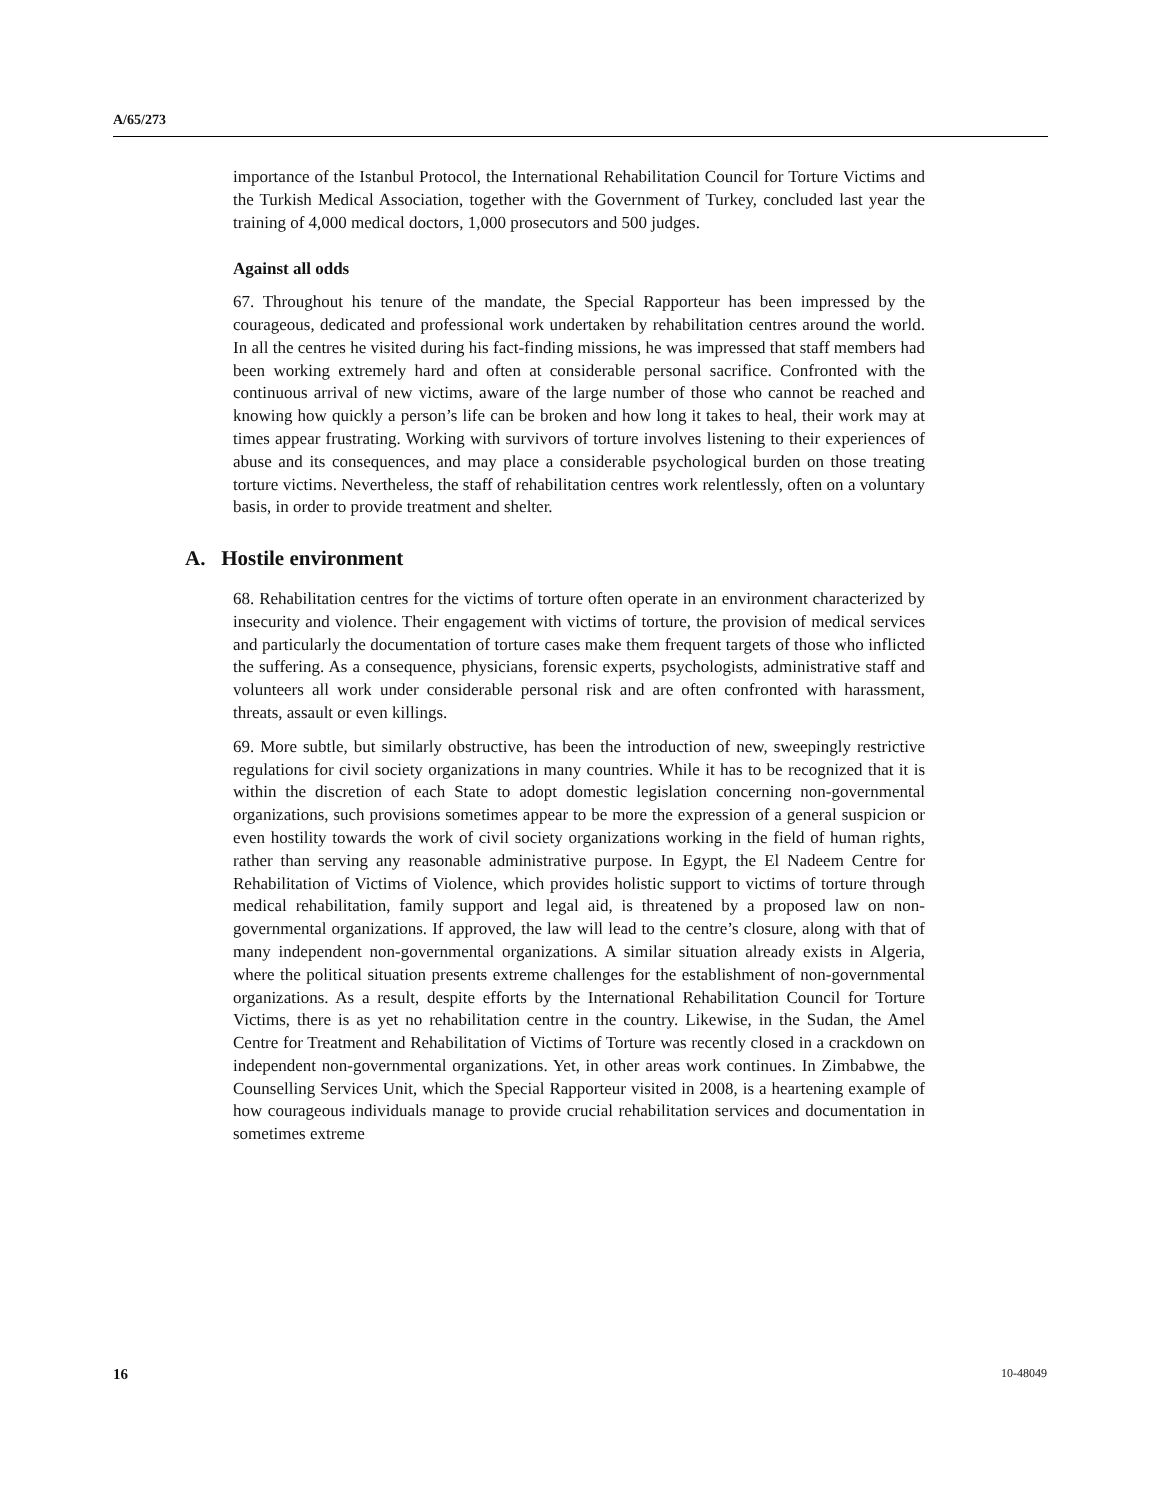A/65/273
importance of the Istanbul Protocol, the International Rehabilitation Council for Torture Victims and the Turkish Medical Association, together with the Government of Turkey, concluded last year the training of 4,000 medical doctors, 1,000 prosecutors and 500 judges.
Against all odds
67. Throughout his tenure of the mandate, the Special Rapporteur has been impressed by the courageous, dedicated and professional work undertaken by rehabilitation centres around the world. In all the centres he visited during his fact-finding missions, he was impressed that staff members had been working extremely hard and often at considerable personal sacrifice. Confronted with the continuous arrival of new victims, aware of the large number of those who cannot be reached and knowing how quickly a person’s life can be broken and how long it takes to heal, their work may at times appear frustrating. Working with survivors of torture involves listening to their experiences of abuse and its consequences, and may place a considerable psychological burden on those treating torture victims. Nevertheless, the staff of rehabilitation centres work relentlessly, often on a voluntary basis, in order to provide treatment and shelter.
A. Hostile environment
68. Rehabilitation centres for the victims of torture often operate in an environment characterized by insecurity and violence. Their engagement with victims of torture, the provision of medical services and particularly the documentation of torture cases make them frequent targets of those who inflicted the suffering. As a consequence, physicians, forensic experts, psychologists, administrative staff and volunteers all work under considerable personal risk and are often confronted with harassment, threats, assault or even killings.
69. More subtle, but similarly obstructive, has been the introduction of new, sweepingly restrictive regulations for civil society organizations in many countries. While it has to be recognized that it is within the discretion of each State to adopt domestic legislation concerning non-governmental organizations, such provisions sometimes appear to be more the expression of a general suspicion or even hostility towards the work of civil society organizations working in the field of human rights, rather than serving any reasonable administrative purpose. In Egypt, the El Nadeem Centre for Rehabilitation of Victims of Violence, which provides holistic support to victims of torture through medical rehabilitation, family support and legal aid, is threatened by a proposed law on non-governmental organizations. If approved, the law will lead to the centre’s closure, along with that of many independent non-governmental organizations. A similar situation already exists in Algeria, where the political situation presents extreme challenges for the establishment of non-governmental organizations. As a result, despite efforts by the International Rehabilitation Council for Torture Victims, there is as yet no rehabilitation centre in the country. Likewise, in the Sudan, the Amel Centre for Treatment and Rehabilitation of Victims of Torture was recently closed in a crackdown on independent non-governmental organizations. Yet, in other areas work continues. In Zimbabwe, the Counselling Services Unit, which the Special Rapporteur visited in 2008, is a heartening example of how courageous individuals manage to provide crucial rehabilitation services and documentation in sometimes extreme
16 10-48049